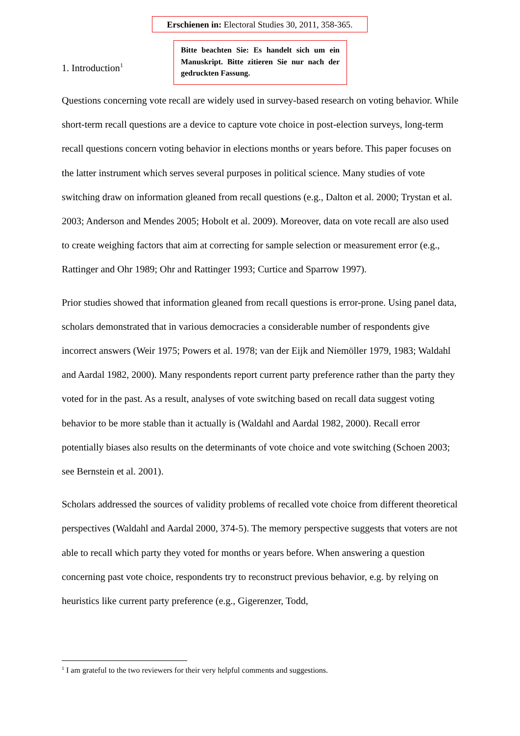Erschienen in: Electoral Studies 30, 2011, 358-365.
1. Introduction<sup>1</sup>
Bitte beachten Sie: Es handelt sich um ein Manuskript. Bitte zitieren Sie nur nach der gedruckten Fassung.
Questions concerning vote recall are widely used in survey-based research on voting behavior. While short-term recall questions are a device to capture vote choice in post-election surveys, long-term recall questions concern voting behavior in elections months or years before. This paper focuses on the latter instrument which serves several purposes in political science. Many studies of vote switching draw on information gleaned from recall questions (e.g., Dalton et al. 2000; Trystan et al. 2003; Anderson and Mendes 2005; Hobolt et al. 2009). Moreover, data on vote recall are also used to create weighing factors that aim at correcting for sample selection or measurement error (e.g., Rattinger and Ohr 1989; Ohr and Rattinger 1993; Curtice and Sparrow 1997).
Prior studies showed that information gleaned from recall questions is error-prone. Using panel data, scholars demonstrated that in various democracies a considerable number of respondents give incorrect answers (Weir 1975; Powers et al. 1978; van der Eijk and Niemöller 1979, 1983; Waldahl and Aardal 1982, 2000). Many respondents report current party preference rather than the party they voted for in the past. As a result, analyses of vote switching based on recall data suggest voting behavior to be more stable than it actually is (Waldahl and Aardal 1982, 2000). Recall error potentially biases also results on the determinants of vote choice and vote switching (Schoen 2003; see Bernstein et al. 2001).
Scholars addressed the sources of validity problems of recalled vote choice from different theoretical perspectives (Waldahl and Aardal 2000, 374-5). The memory perspective suggests that voters are not able to recall which party they voted for months or years before. When answering a question concerning past vote choice, respondents try to reconstruct previous behavior, e.g. by relying on heuristics like current party preference (e.g., Gigerenzer, Todd,
<sup>1</sup> I am grateful to the two reviewers for their very helpful comments and suggestions.